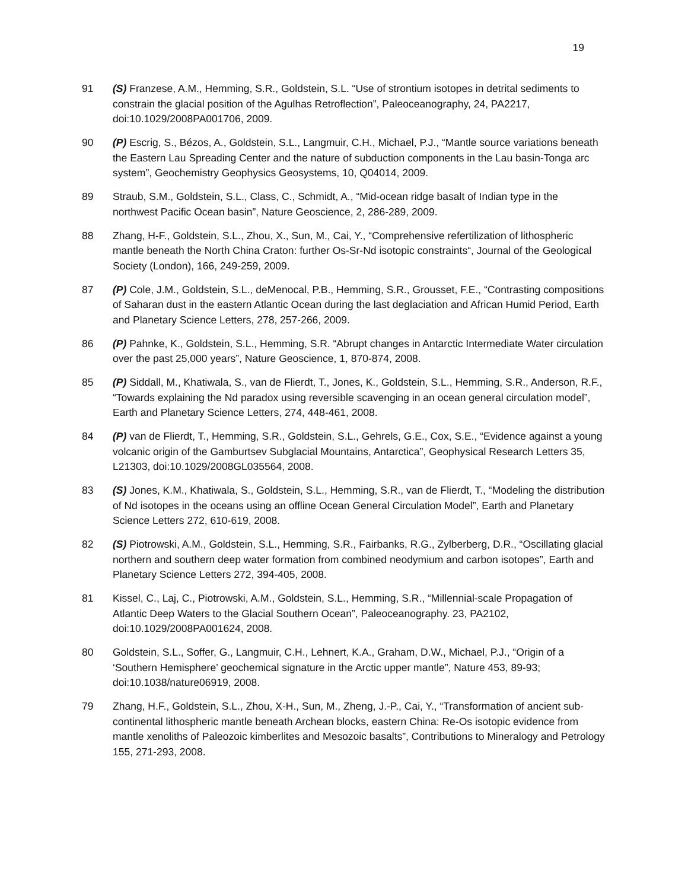19
91 (S) Franzese, A.M., Hemming, S.R., Goldstein, S.L. “Use of strontium isotopes in detrital sediments to constrain the glacial position of the Agulhas Retroflection”, Paleoceanography, 24, PA2217, doi:10.1029/2008PA001706, 2009.
90 (P) Escrig, S., Bézos, A., Goldstein, S.L., Langmuir, C.H., Michael, P.J., “Mantle source variations beneath the Eastern Lau Spreading Center and the nature of subduction components in the Lau basin-Tonga arc system”, Geochemistry Geophysics Geosystems, 10, Q04014, 2009.
89 Straub, S.M., Goldstein, S.L., Class, C., Schmidt, A., “Mid-ocean ridge basalt of Indian type in the northwest Pacific Ocean basin”, Nature Geoscience, 2, 286-289, 2009.
88 Zhang, H-F., Goldstein, S.L., Zhou, X., Sun, M., Cai, Y., “Comprehensive refertilization of lithospheric mantle beneath the North China Craton: further Os-Sr-Nd isotopic constraints“, Journal of the Geological Society (London), 166, 249-259, 2009.
87 (P) Cole, J.M., Goldstein, S.L., deMenocal, P.B., Hemming, S.R., Grousset, F.E., “Contrasting compositions of Saharan dust in the eastern Atlantic Ocean during the last deglaciation and African Humid Period, Earth and Planetary Science Letters, 278, 257-266, 2009.
86 (P) Pahnke, K., Goldstein, S.L., Hemming, S.R. “Abrupt changes in Antarctic Intermediate Water circulation over the past 25,000 years”, Nature Geoscience, 1, 870-874, 2008.
85 (P) Siddall, M., Khatiwala, S., van de Flierdt, T., Jones, K., Goldstein, S.L., Hemming, S.R., Anderson, R.F., “Towards explaining the Nd paradox using reversible scavenging in an ocean general circulation model”, Earth and Planetary Science Letters, 274, 448-461, 2008.
84 (P) van de Flierdt, T., Hemming, S.R., Goldstein, S.L., Gehrels, G.E., Cox, S.E., “Evidence against a young volcanic origin of the Gamburtsev Subglacial Mountains, Antarctica”, Geophysical Research Letters 35, L21303, doi:10.1029/2008GL035564, 2008.
83 (S) Jones, K.M., Khatiwala, S., Goldstein, S.L., Hemming, S.R., van de Flierdt, T., “Modeling the distribution of Nd isotopes in the oceans using an offline Ocean General Circulation Model”, Earth and Planetary Science Letters 272, 610-619, 2008.
82 (S) Piotrowski, A.M., Goldstein, S.L., Hemming, S.R., Fairbanks, R.G., Zylberberg, D.R., “Oscillating glacial northern and southern deep water formation from combined neodymium and carbon isotopes”, Earth and Planetary Science Letters 272, 394-405, 2008.
81 Kissel, C., Laj, C., Piotrowski, A.M., Goldstein, S.L., Hemming, S.R., “Millennial-scale Propagation of Atlantic Deep Waters to the Glacial Southern Ocean”, Paleoceanography. 23, PA2102, doi:10.1029/2008PA001624, 2008.
80 Goldstein, S.L., Soffer, G., Langmuir, C.H., Lehnert, K.A., Graham, D.W., Michael, P.J., “Origin of a ‘Southern Hemisphere’ geochemical signature in the Arctic upper mantle”, Nature 453, 89-93; doi:10.1038/nature06919, 2008.
79 Zhang, H.F., Goldstein, S.L., Zhou, X-H., Sun, M., Zheng, J.-P., Cai, Y., “Transformation of ancient sub-continental lithospheric mantle beneath Archean blocks, eastern China: Re-Os isotopic evidence from mantle xenoliths of Paleozoic kimberlites and Mesozoic basalts”, Contributions to Mineralogy and Petrology 155, 271-293, 2008.